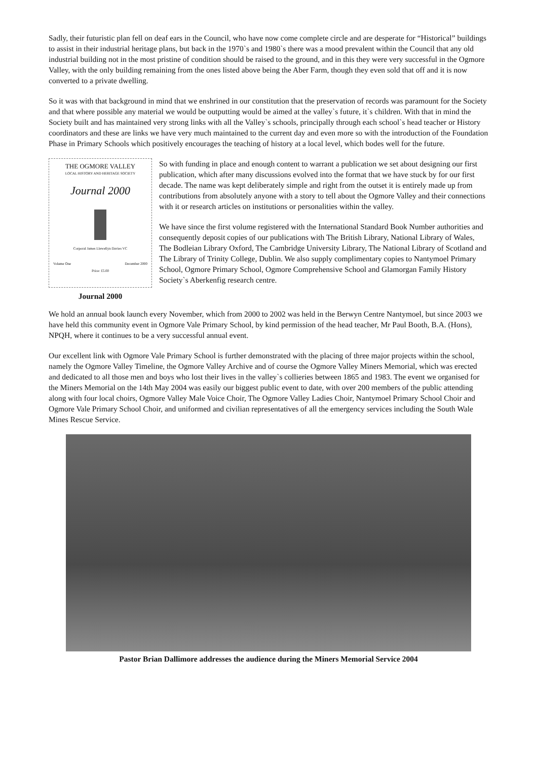Sadly, their futuristic plan fell on deaf ears in the Council, who have now come complete circle and are desperate for “Historical” buildings to assist in their industrial heritage plans, but back in the 1970`s and 1980`s there was a mood prevalent within the Council that any old industrial building not in the most pristine of condition should be raised to the ground, and in this they were very successful in the Ogmore Valley, with the only building remaining from the ones listed above being the Aber Farm, though they even sold that off and it is now converted to a private dwelling.
So it was with that background in mind that we enshrined in our constitution that the preservation of records was paramount for the Society and that where possible any material we would be outputting would be aimed at the valley`s future, it`s children. With that in mind the Society built and has maintained very strong links with all the Valley`s schools, principally through each school`s head teacher or History coordinators and these are links we have very much maintained to the current day and even more so with the introduction of the Foundation Phase in Primary Schools which positively encourages the teaching of history at a local level, which bodes well for the future.
THE OGMORE VALLEY
LOCAL HISTORY AND HERITAGE SOCIETY
Journal 2000
Corporal James Llewellyn Davies VC
Volume One December 2000
Price: £5.00
Journal 2000
So with funding in place and enough content to warrant a publication we set about designing our first publication, which after many discussions evolved into the format that we have stuck by for our first decade. The name was kept deliberately simple and right from the outset it is entirely made up from contributions from absolutely anyone with a story to tell about the Ogmore Valley and their connections with it or research articles on institutions or personalities within the valley.
We have since the first volume registered with the International Standard Book Number authorities and consequently deposit copies of our publications with The British Library, National Library of Wales, The Bodleian Library Oxford, The Cambridge University Library, The National Library of Scotland and The Library of Trinity College, Dublin. We also supply complimentary copies to Nantymoel Primary School, Ogmore Primary School, Ogmore Comprehensive School and Glamorgan Family History Society`s Aberkenfig research centre.
We hold an annual book launch every November, which from 2000 to 2002 was held in the Berwyn Centre Nantymoel, but since 2003 we have held this community event in Ogmore Vale Primary School, by kind permission of the head teacher, Mr Paul Booth, B.A. (Hons), NPQH, where it continues to be a very successful annual event.
Our excellent link with Ogmore Vale Primary School is further demonstrated with the placing of three major projects within the school, namely the Ogmore Valley Timeline, the Ogmore Valley Archive and of course the Ogmore Valley Miners Memorial, which was erected and dedicated to all those men and boys who lost their lives in the valley`s collieries between 1865 and 1983. The event we organised for the Miners Memorial on the 14th May 2004 was easily our biggest public event to date, with over 200 members of the public attending along with four local choirs, Ogmore Valley Male Voice Choir, The Ogmore Valley Ladies Choir, Nantymoel Primary School Choir and Ogmore Vale Primary School Choir, and uniformed and civilian representatives of all the emergency services including the South Wale Mines Rescue Service.
Pastor Brian Dallimore addresses the audience during the Miners Memorial Service 2004